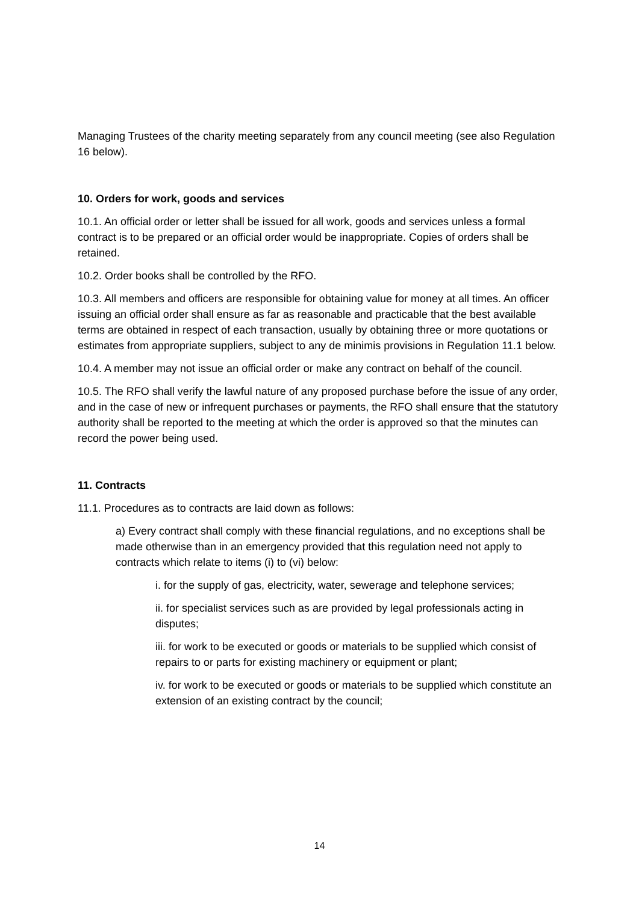Managing Trustees of the charity meeting separately from any council meeting (see also Regulation 16 below).
10. Orders for work, goods and services
10.1. An official order or letter shall be issued for all work, goods and services unless a formal contract is to be prepared or an official order would be inappropriate. Copies of orders shall be retained.
10.2. Order books shall be controlled by the RFO.
10.3. All members and officers are responsible for obtaining value for money at all times. An officer issuing an official order shall ensure as far as reasonable and practicable that the best available terms are obtained in respect of each transaction, usually by obtaining three or more quotations or estimates from appropriate suppliers, subject to any de minimis provisions in Regulation 11.1 below.
10.4. A member may not issue an official order or make any contract on behalf of the council.
10.5. The RFO shall verify the lawful nature of any proposed purchase before the issue of any order, and in the case of new or infrequent purchases or payments, the RFO shall ensure that the statutory authority shall be reported to the meeting at which the order is approved so that the minutes can record the power being used.
11. Contracts
11.1. Procedures as to contracts are laid down as follows:
a) Every contract shall comply with these financial regulations, and no exceptions shall be made otherwise than in an emergency provided that this regulation need not apply to contracts which relate to items (i) to (vi) below:
i. for the supply of gas, electricity, water, sewerage and telephone services;
ii. for specialist services such as are provided by legal professionals acting in disputes;
iii. for work to be executed or goods or materials to be supplied which consist of repairs to or parts for existing machinery or equipment or plant;
iv. for work to be executed or goods or materials to be supplied which constitute an extension of an existing contract by the council;
14